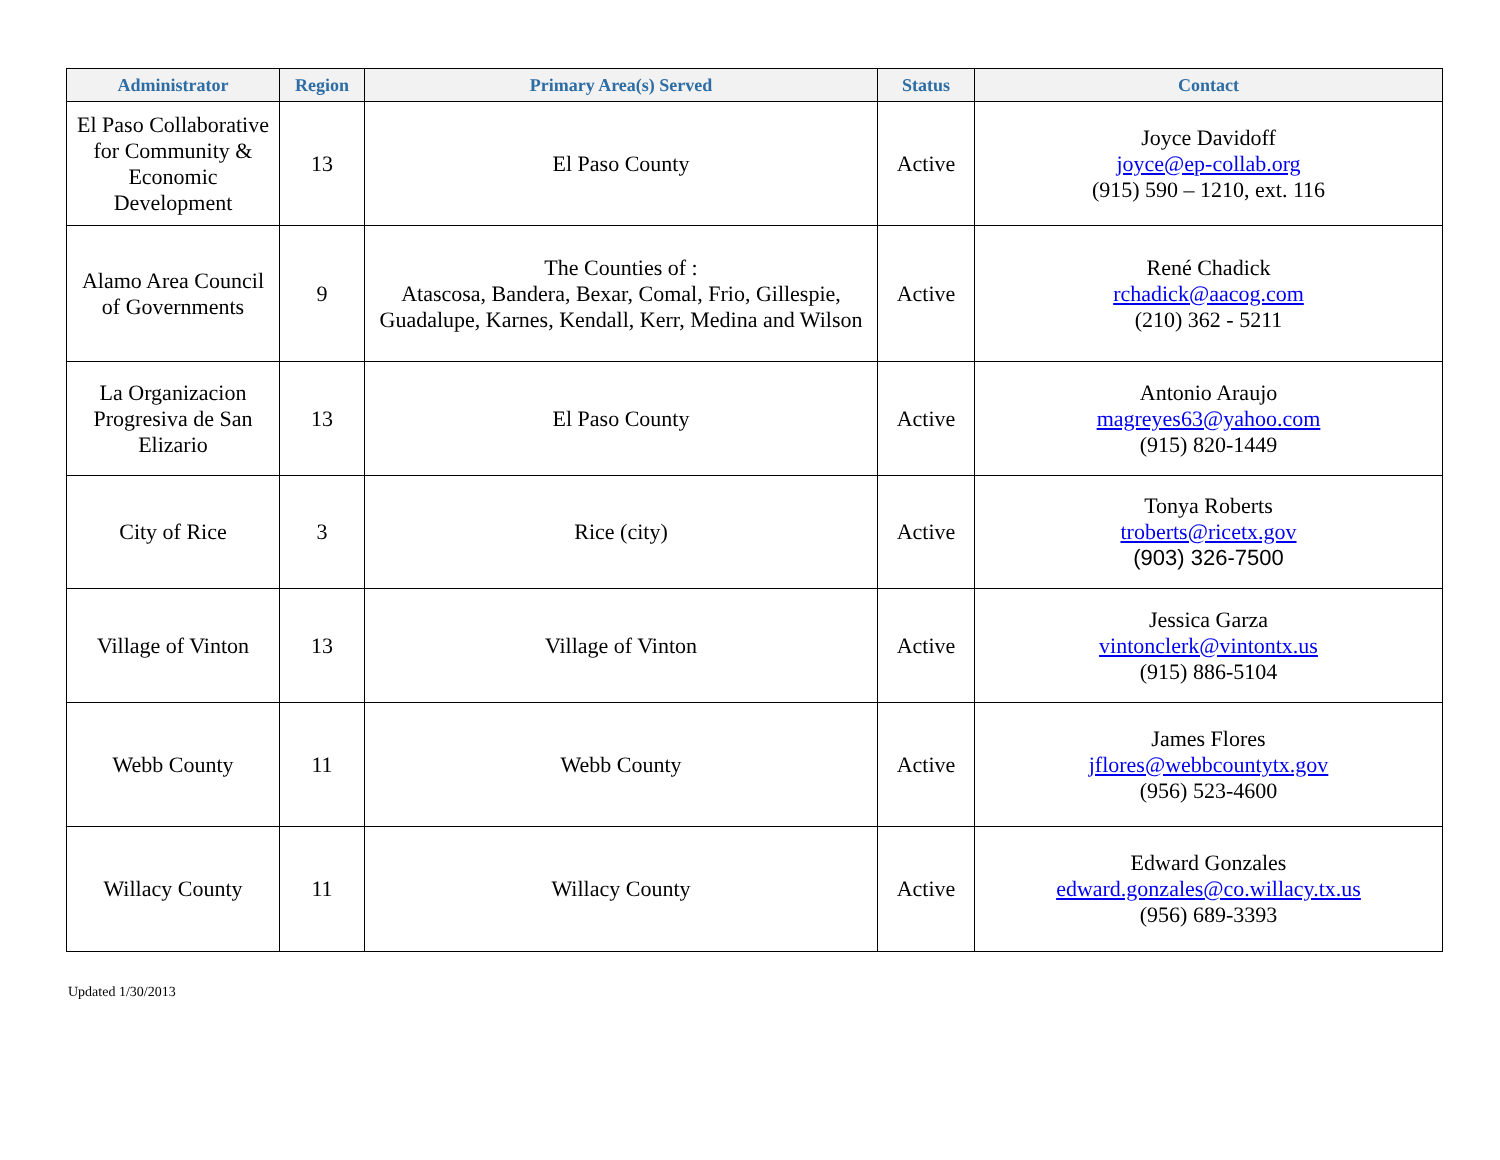| Administrator | Region | Primary Area(s) Served | Status | Contact |
| --- | --- | --- | --- | --- |
| El Paso Collaborative for Community & Economic Development | 13 | El Paso County | Active | Joyce Davidoff joyce@ep-collab.org (915) 590 – 1210, ext. 116 |
| Alamo Area Council of Governments | 9 | The Counties of : Atascosa, Bandera, Bexar, Comal, Frio, Gillespie, Guadalupe, Karnes, Kendall, Kerr, Medina and Wilson | Active | René Chadick rchadick@aacog.com (210) 362 - 5211 |
| La Organizacion Progresiva de San Elizario | 13 | El Paso County | Active | Antonio Araujo magreyes63@yahoo.com (915) 820-1449 |
| City of Rice | 3 | Rice (city) | Active | Tonya Roberts troberts@ricetx.gov (903) 326-7500 |
| Village of Vinton | 13 | Village of Vinton | Active | Jessica Garza vintonclerk@vintontx.us (915) 886-5104 |
| Webb County | 11 | Webb County | Active | James Flores jflores@webbcountytx.gov (956) 523-4600 |
| Willacy County | 11 | Willacy County | Active | Edward Gonzales edward.gonzales@co.willacy.tx.us (956) 689-3393 |
Updated 1/30/2013